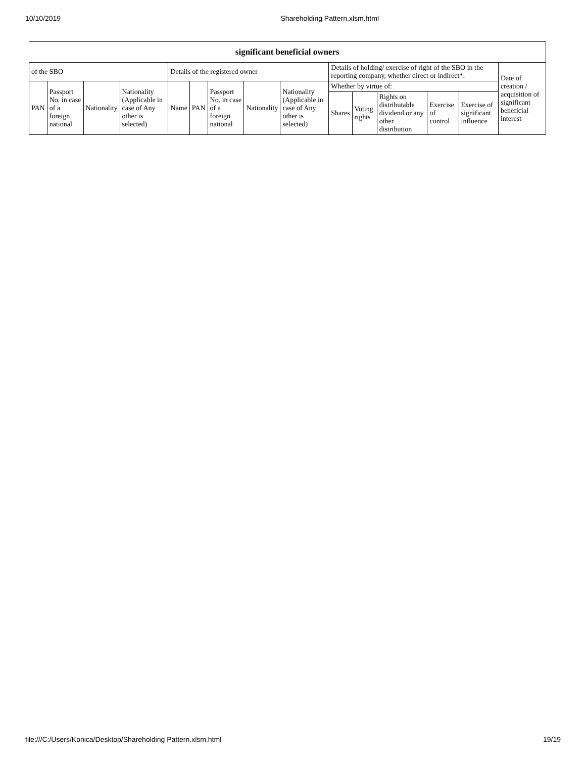10/10/2019 Shareholding Pattern.xlsm.html
| significant beneficial owners | | | | | | | | | | | | | | |
| --- | --- | --- | --- | --- | --- | --- | --- | --- | --- | --- | --- | --- | --- | --- |
| of the SBO | | | | Details of the registered owner | | | | | Details of holding/ exercise of right of the SBO in the reporting company, whether direct or indirect*: | | | | | Date of creation / acquisition of significant beneficial interest |
| PAN | Passport No. in case of a foreign national | Nationality | Nationality (Applicable in case of Any other is selected) | Name | PAN | Passport No. in case of a foreign national | Nationality | Nationality (Applicable in case of Any other is selected) | Whether by virtue of: | | | | | |
| | | | | | | | | | Shares | Voting rights | Rights on distributable dividend or any other distribution | Exercise of control | Exercise of significant influence | |
file:///C:/Users/Konica/Desktop/Shareholding Pattern.xlsm.html 19/19